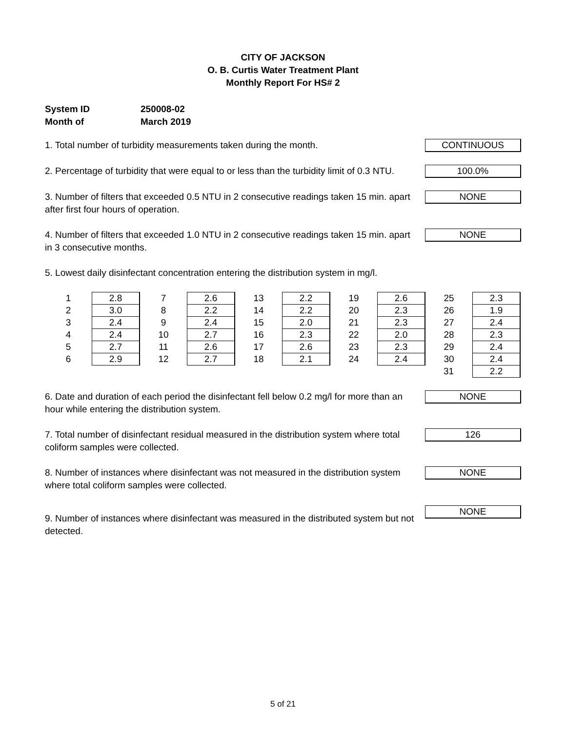CITY OF JACKSON
O. B. Curtis Water Treatment Plant
Monthly Report For HS# 2
System ID 250008-02
Month of March 2019
1. Total number of turbidity measurements taken during the month.
CONTINUOUS
2. Percentage of turbidity that were equal to or less than the turbidity limit of 0.3 NTU.
100.0%
3. Number of filters that exceeded 0.5 NTU in 2 consecutive readings taken 15 min. apart after first four hours of operation.
NONE
4. Number of filters that exceeded 1.0 NTU in 2 consecutive readings taken 15 min. apart in 3 consecutive months.
NONE
5. Lowest daily disinfectant concentration entering the distribution system in mg/l.
| 1 | 2.8 | 7 | 2.6 | 13 | 2.2 | 19 | 2.6 | 25 | 2.3 |
| 2 | 3.0 | 8 | 2.2 | 14 | 2.2 | 20 | 2.3 | 26 | 1.9 |
| 3 | 2.4 | 9 | 2.4 | 15 | 2.0 | 21 | 2.3 | 27 | 2.4 |
| 4 | 2.4 | 10 | 2.7 | 16 | 2.3 | 22 | 2.0 | 28 | 2.3 |
| 5 | 2.7 | 11 | 2.6 | 17 | 2.6 | 23 | 2.3 | 29 | 2.4 |
| 6 | 2.9 | 12 | 2.7 | 18 | 2.1 | 24 | 2.4 | 30 | 2.4 |
| | | | | | | | | 31 | 2.2 |
6. Date and duration of each period the disinfectant fell below 0.2 mg/l for more than an hour while entering the distribution system.
NONE
7. Total number of disinfectant residual measured in the distribution system where total coliform samples were collected.
126
8. Number of instances where disinfectant was not measured in the distribution system where total coliform samples were collected.
NONE
9. Number of instances where disinfectant was measured in the distributed system but not detected.
NONE
5 of 21